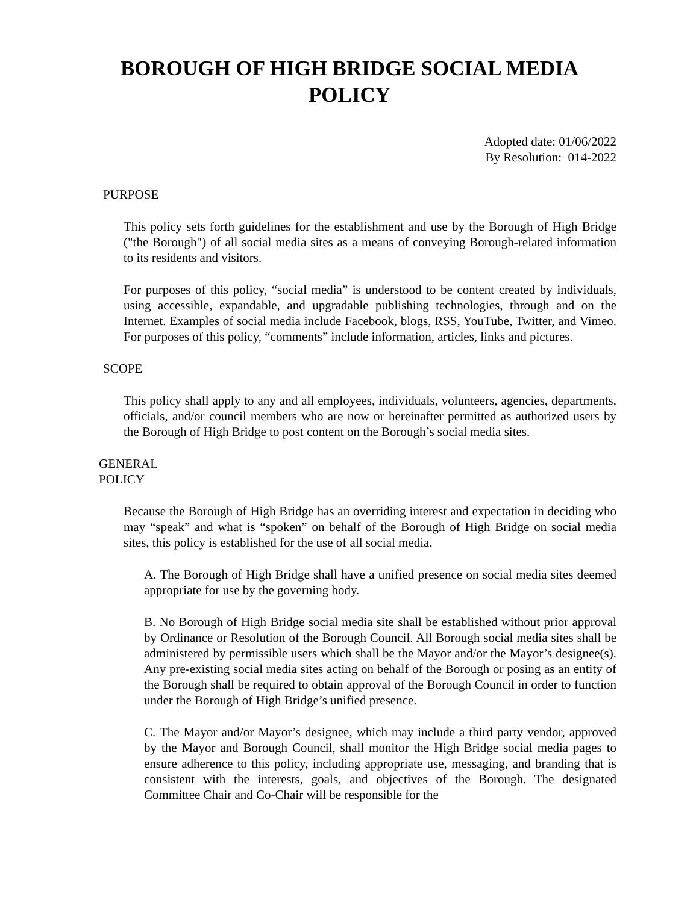BOROUGH OF HIGH BRIDGE SOCIAL MEDIA POLICY
Adopted date: 01/06/2022
By Resolution: 014-2022
PURPOSE
This policy sets forth guidelines for the establishment and use by the Borough of High Bridge ("the Borough") of all social media sites as a means of conveying Borough-related information to its residents and visitors.
For purposes of this policy, “social media” is understood to be content created by individuals, using accessible, expandable, and upgradable publishing technologies, through and on the Internet. Examples of social media include Facebook, blogs, RSS, YouTube, Twitter, and Vimeo. For purposes of this policy, “comments” include information, articles, links and pictures.
SCOPE
This policy shall apply to any and all employees, individuals, volunteers, agencies, departments, officials, and/or council members who are now or hereinafter permitted as authorized users by the Borough of High Bridge to post content on the Borough’s social media sites.
GENERAL
POLICY
Because the Borough of High Bridge has an overriding interest and expectation in deciding who may “speak” and what is “spoken” on behalf of the Borough of High Bridge on social media sites, this policy is established for the use of all social media.
A. The Borough of High Bridge shall have a unified presence on social media sites deemed appropriate for use by the governing body.
B. No Borough of High Bridge social media site shall be established without prior approval by Ordinance or Resolution of the Borough Council. All Borough social media sites shall be administered by permissible users which shall be the Mayor and/or the Mayor’s designee(s). Any pre-existing social media sites acting on behalf of the Borough or posing as an entity of the Borough shall be required to obtain approval of the Borough Council in order to function under the Borough of High Bridge’s unified presence.
C. The Mayor and/or Mayor’s designee, which may include a third party vendor, approved by the Mayor and Borough Council, shall monitor the High Bridge social media pages to ensure adherence to this policy, including appropriate use, messaging, and branding that is consistent with the interests, goals, and objectives of the Borough. The designated Committee Chair and Co-Chair will be responsible for the